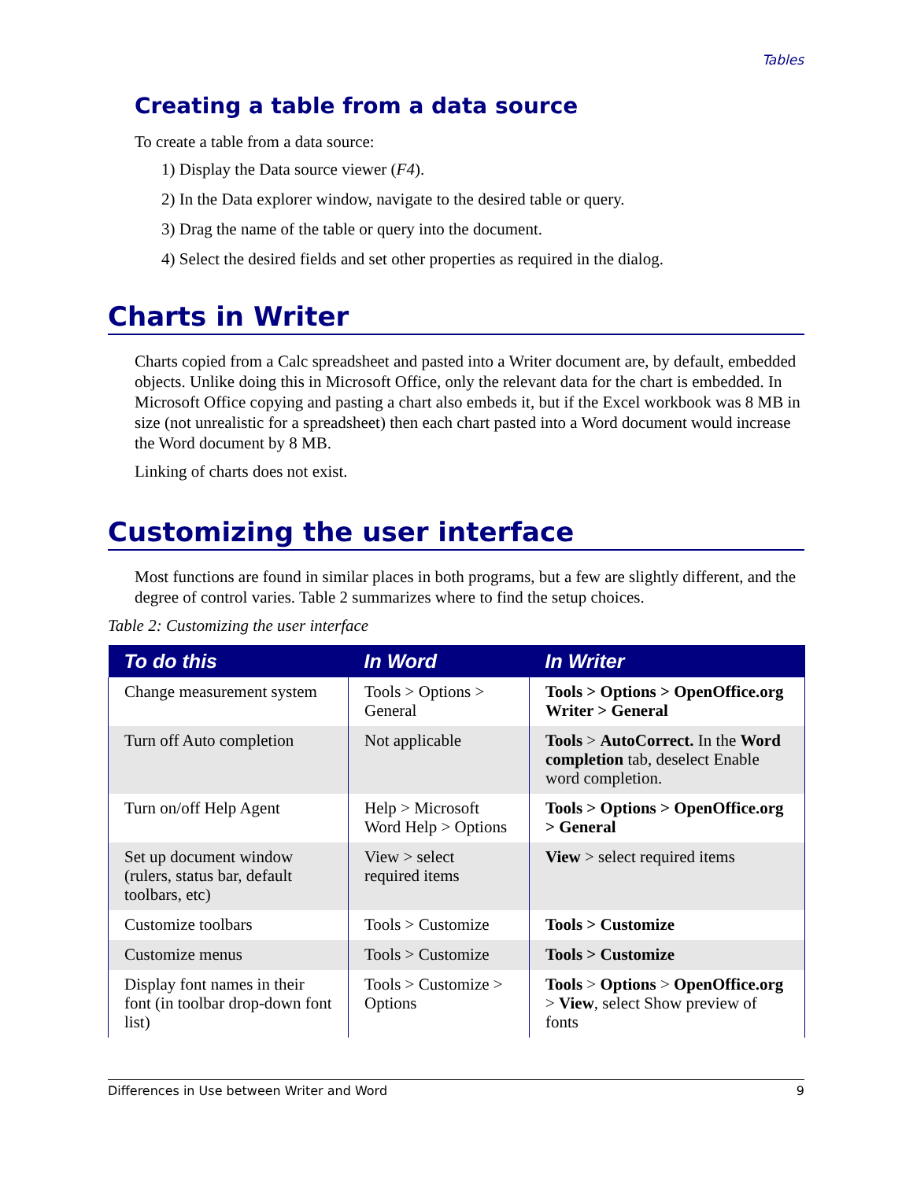Tables
Creating a table from a data source
To create a table from a data source:
1) Display the Data source viewer (F4).
2) In the Data explorer window, navigate to the desired table or query.
3) Drag the name of the table or query into the document.
4) Select the desired fields and set other properties as required in the dialog.
Charts in Writer
Charts copied from a Calc spreadsheet and pasted into a Writer document are, by default, embedded objects. Unlike doing this in Microsoft Office, only the relevant data for the chart is embedded. In Microsoft Office copying and pasting a chart also embeds it, but if the Excel workbook was 8 MB in size (not unrealistic for a spreadsheet) then each chart pasted into a Word document would increase the Word document by 8 MB.
Linking of charts does not exist.
Customizing the user interface
Most functions are found in similar places in both programs, but a few are slightly different, and the degree of control varies. Table 2 summarizes where to find the setup choices.
Table 2: Customizing the user interface
| To do this | In Word | In Writer |
| --- | --- | --- |
| Change measurement system | Tools > Options > General | Tools > Options > OpenOffice.org Writer > General |
| Turn off Auto completion | Not applicable | Tools > AutoCorrect. In the Word completion tab, deselect Enable word completion. |
| Turn on/off Help Agent | Help > Microsoft Word Help > Options | Tools > Options > OpenOffice.org > General |
| Set up document window (rulers, status bar, default toolbars, etc) | View > select required items | View > select required items |
| Customize toolbars | Tools > Customize | Tools > Customize |
| Customize menus | Tools > Customize | Tools > Customize |
| Display font names in their font (in toolbar drop-down font list) | Tools > Customize > Options | Tools > Options > OpenOffice.org > View , select Show preview of fonts |
Differences in Use between Writer and Word 9